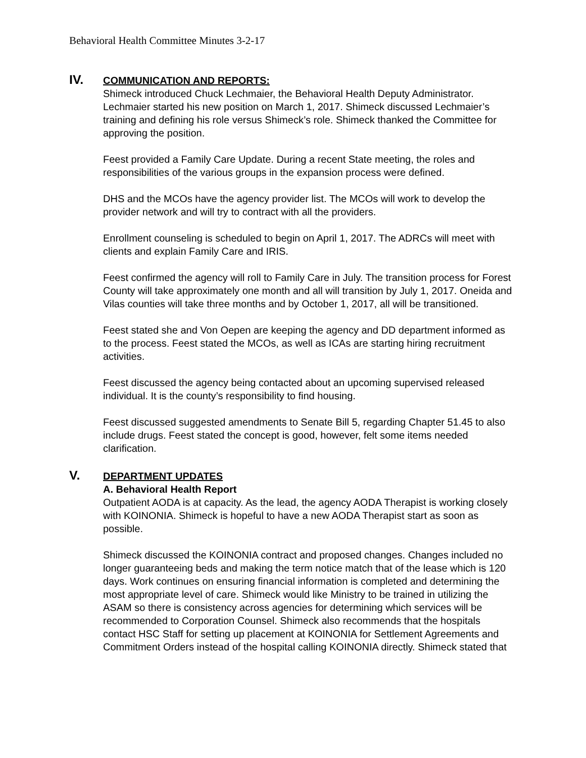Behavioral Health Committee Minutes 3-2-17
IV. COMMUNICATION AND REPORTS:
Shimeck introduced Chuck Lechmaier, the Behavioral Health Deputy Administrator. Lechmaier started his new position on March 1, 2017. Shimeck discussed Lechmaier’s training and defining his role versus Shimeck’s role. Shimeck thanked the Committee for approving the position.
Feest provided a Family Care Update. During a recent State meeting, the roles and responsibilities of the various groups in the expansion process were defined.
DHS and the MCOs have the agency provider list. The MCOs will work to develop the provider network and will try to contract with all the providers.
Enrollment counseling is scheduled to begin on April 1, 2017. The ADRCs will meet with clients and explain Family Care and IRIS.
Feest confirmed the agency will roll to Family Care in July. The transition process for Forest County will take approximately one month and all will transition by July 1, 2017. Oneida and Vilas counties will take three months and by October 1, 2017, all will be transitioned.
Feest stated she and Von Oepen are keeping the agency and DD department informed as to the process. Feest stated the MCOs, as well as ICAs are starting hiring recruitment activities.
Feest discussed the agency being contacted about an upcoming supervised released individual. It is the county’s responsibility to find housing.
Feest discussed suggested amendments to Senate Bill 5, regarding Chapter 51.45 to also include drugs. Feest stated the concept is good, however, felt some items needed clarification.
V. DEPARTMENT UPDATES
A. Behavioral Health Report
Outpatient AODA is at capacity. As the lead, the agency AODA Therapist is working closely with KOINONIA. Shimeck is hopeful to have a new AODA Therapist start as soon as possible.
Shimeck discussed the KOINONIA contract and proposed changes. Changes included no longer guaranteeing beds and making the term notice match that of the lease which is 120 days. Work continues on ensuring financial information is completed and determining the most appropriate level of care. Shimeck would like Ministry to be trained in utilizing the ASAM so there is consistency across agencies for determining which services will be recommended to Corporation Counsel. Shimeck also recommends that the hospitals contact HSC Staff for setting up placement at KOINONIA for Settlement Agreements and Commitment Orders instead of the hospital calling KOINONIA directly. Shimeck stated that